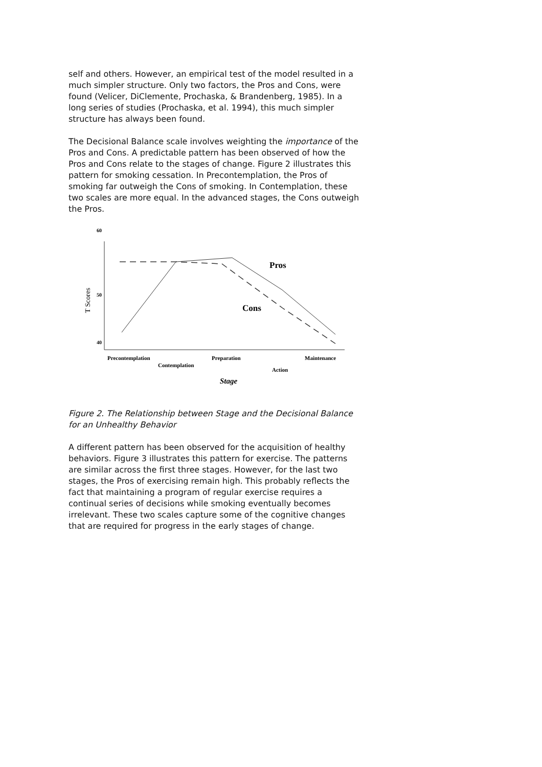self and others. However, an empirical test of the model resulted in a much simpler structure. Only two factors, the Pros and Cons, were found (Velicer, DiClemente, Prochaska, & Brandenberg, 1985). In a long series of studies (Prochaska, et al. 1994), this much simpler structure has always been found.
The Decisional Balance scale involves weighting the importance of the Pros and Cons. A predictable pattern has been observed of how the Pros and Cons relate to the stages of change. Figure 2 illustrates this pattern for smoking cessation. In Precontemplation, the Pros of smoking far outweigh the Cons of smoking. In Contemplation, these two scales are more equal. In the advanced stages, the Cons outweigh the Pros.
60
50
40
T Scores
Pros
Cons
Precontemplation
Contemplation
Preparation
Action
Maintenance
Stage
Figure 2. The Relationship between Stage and the Decisional Balance for an Unhealthy Behavior
A different pattern has been observed for the acquisition of healthy behaviors. Figure 3 illustrates this pattern for exercise. The patterns are similar across the first three stages. However, for the last two stages, the Pros of exercising remain high. This probably reflects the fact that maintaining a program of regular exercise requires a continual series of decisions while smoking eventually becomes irrelevant. These two scales capture some of the cognitive changes that are required for progress in the early stages of change.